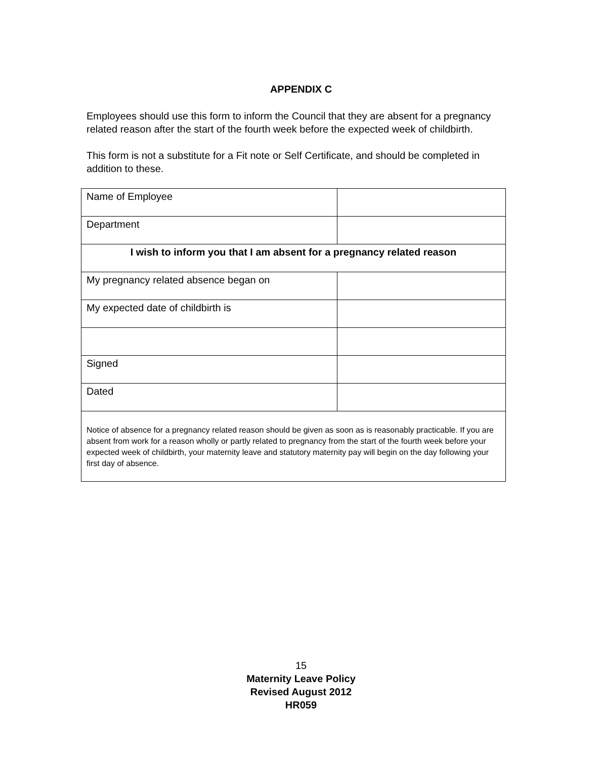APPENDIX C
Employees should use this form to inform the Council that they are absent for a pregnancy related reason after the start of the fourth week before the expected week of childbirth.
This form is not a substitute for a Fit note or Self Certificate, and should be completed in addition to these.
| Name of Employee | |
| Department | |
| I wish to inform you that I am absent for a pregnancy related reason | |
| My pregnancy related absence began on | |
| My expected date of childbirth is | |
| Signed | |
| Dated | |
| Notice of absence for a pregnancy related reason should be given as soon as is reasonably practicable. If you are absent from work for a reason wholly or partly related to pregnancy from the start of the fourth week before your expected week of childbirth, your maternity leave and statutory maternity pay will begin on the day following your first day of absence. | |
15
Maternity Leave Policy
Revised August 2012
HR059